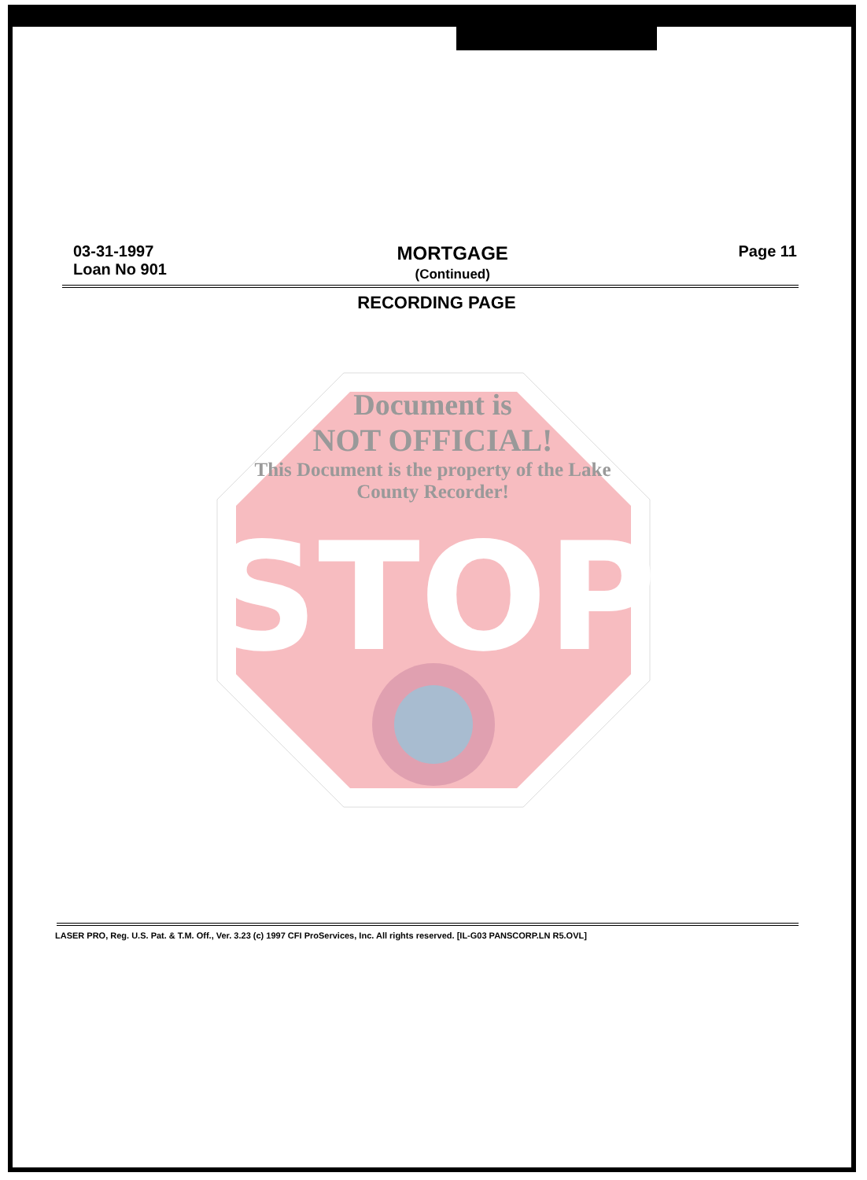03-31-1997
Loan No 901
MORTGAGE
(Continued)
Page 11
RECORDING PAGE
STOP
Document is
NOT OFFICIAL!
This Document is the property of the Lake County Recorder!
LASER PRO, Reg. U.S. Pat. & T.M. Off., Ver. 3.23 (c) 1997 CFI ProServices, Inc. All rights reserved. [IL-G03 PANSCORP.LN R5.OVL]